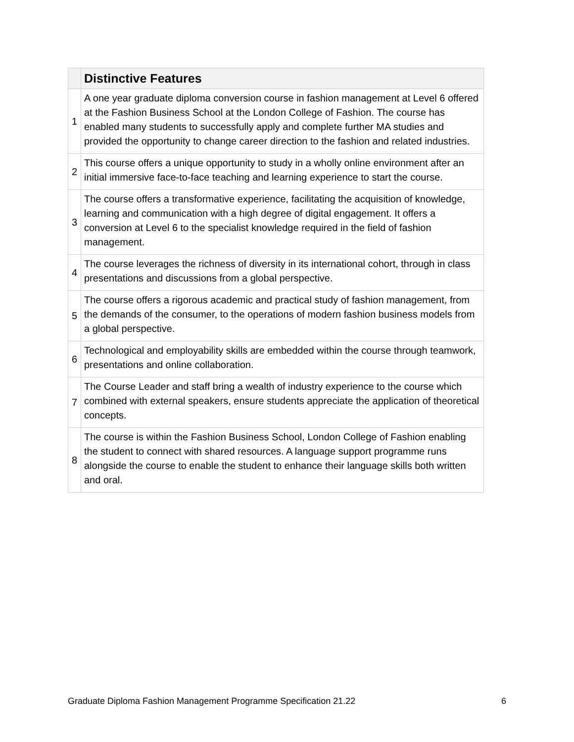| | Distinctive Features |
| --- | --- |
| 1 | A one year graduate diploma conversion course in fashion management at Level 6 offered at the Fashion Business School at the London College of Fashion. The course has enabled many students to successfully apply and complete further MA studies and provided the opportunity to change career direction to the fashion and related industries. |
| 2 | This course offers a unique opportunity to study in a wholly online environment after an initial immersive face-to-face teaching and learning experience to start the course. |
| 3 | The course offers a transformative experience, facilitating the acquisition of knowledge, learning and communication with a high degree of digital engagement. It offers a conversion at Level 6 to the specialist knowledge required in the field of fashion management. |
| 4 | The course leverages the richness of diversity in its international cohort, through in class presentations and discussions from a global perspective. |
| 5 | The course offers a rigorous academic and practical study of fashion management, from the demands of the consumer, to the operations of modern fashion business models from a global perspective. |
| 6 | Technological and employability skills are embedded within the course through teamwork, presentations and online collaboration. |
| 7 | The Course Leader and staff bring a wealth of industry experience to the course which combined with external speakers, ensure students appreciate the application of theoretical concepts. |
| 8 | The course is within the Fashion Business School, London College of Fashion enabling the student to connect with shared resources. A language support programme runs alongside the course to enable the student to enhance their language skills both written and oral. |
Graduate Diploma Fashion Management Programme Specification 21.22 6